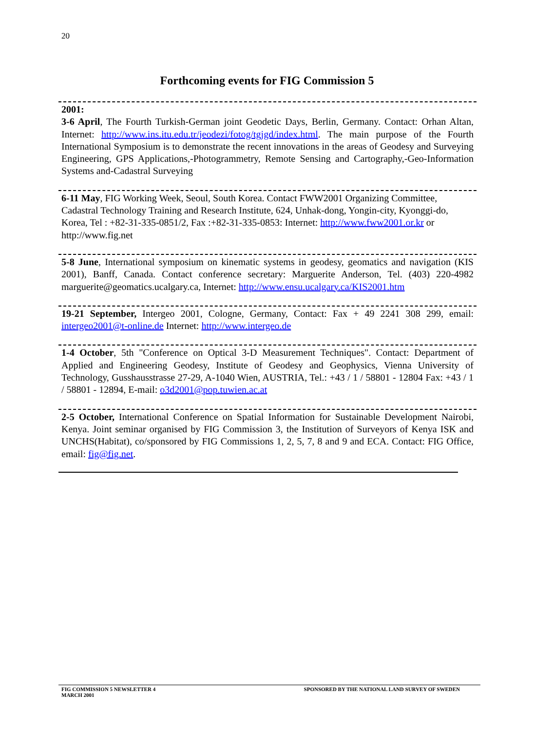20
Forthcoming events for FIG Commission 5
2001:
3-6 April, The Fourth Turkish-German joint Geodetic Days, Berlin, Germany. Contact: Orhan Altan, Internet: http://www.ins.itu.edu.tr/jeodezi/fotog/tgjgd/index.html. The main purpose of the Fourth International Symposium is to demonstrate the recent innovations in the areas of Geodesy and Surveying Engineering, GPS Applications,-Photogrammetry, Remote Sensing and Cartography,-Geo-Information Systems and-Cadastral Surveying
6-11 May, FIG Working Week, Seoul, South Korea. Contact FWW2001 Organizing Committee, Cadastral Technology Training and Research Institute, 624, Unhak-dong, Yongin-city, Kyonggi-do, Korea, Tel : +82-31-335-0851/2, Fax :+82-31-335-0853: Internet: http://www.fww2001.or.kr or http://www.fig.net
5-8 June, International symposium on kinematic systems in geodesy, geomatics and navigation (KIS 2001), Banff, Canada. Contact conference secretary: Marguerite Anderson, Tel. (403) 220-4982 marguerite@geomatics.ucalgary.ca, Internet: http://www.ensu.ucalgary.ca/KIS2001.htm
19-21 September, Intergeo 2001, Cologne, Germany, Contact: Fax + 49 2241 308 299, email: intergeo2001@t-online.de Internet: http://www.intergeo.de
1-4 October, 5th "Conference on Optical 3-D Measurement Techniques". Contact: Department of Applied and Engineering Geodesy, Institute of Geodesy and Geophysics, Vienna University of Technology, Gusshausstrasse 27-29, A-1040 Wien, AUSTRIA, Tel.: +43 / 1 / 58801 - 12804 Fax: +43 / 1 / 58801 - 12894, E-mail: o3d2001@pop.tuwien.ac.at
2-5 October, International Conference on Spatial Information for Sustainable Development Nairobi, Kenya. Joint seminar organised by FIG Commission 3, the Institution of Surveyors of Kenya ISK and UNCHS(Habitat), co/sponsored by FIG Commissions 1, 2, 5, 7, 8 and 9 and ECA. Contact: FIG Office, email: fig@fig.net.
FIG COMMISSION 5 NEWSLETTER 4
MARCH 2001
SPONSORED BY THE NATIONAL LAND SURVEY OF SWEDEN